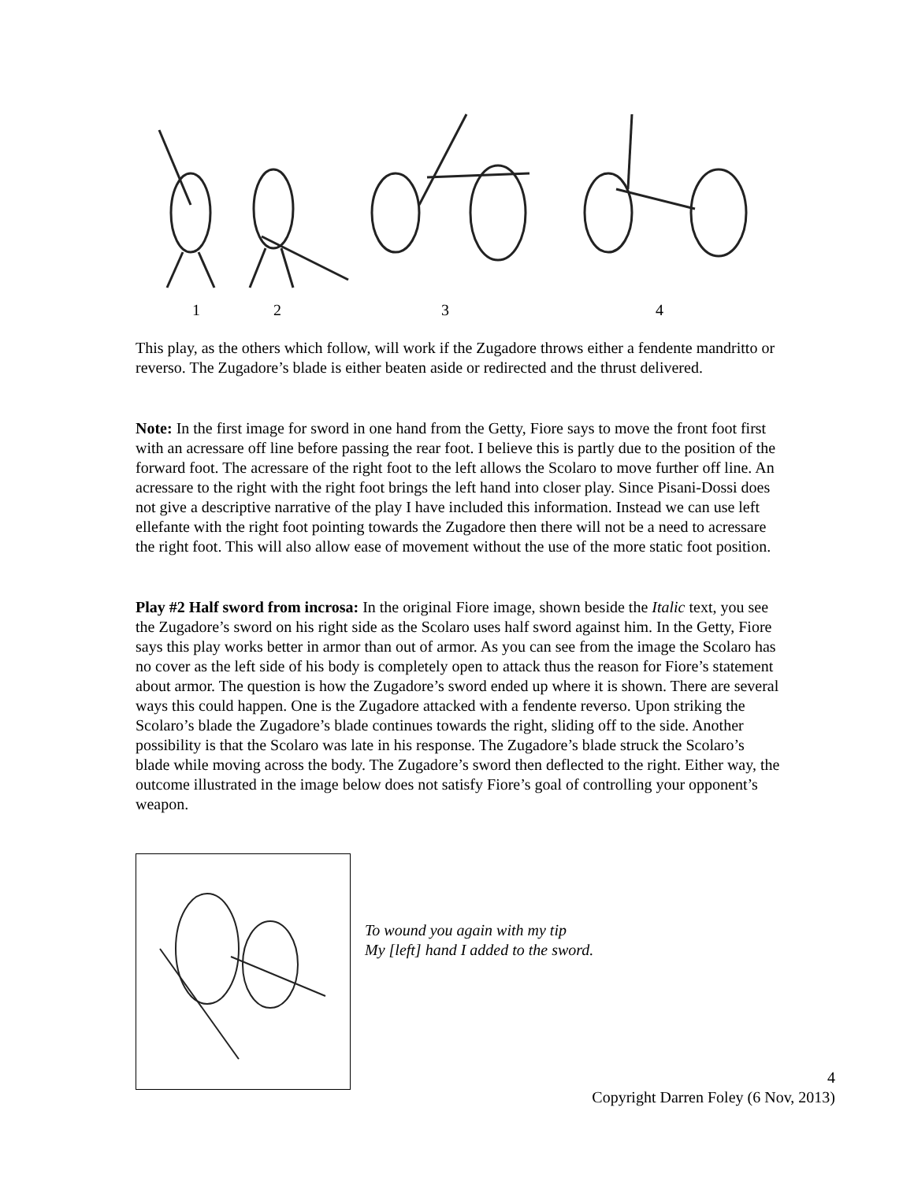1234
This play, as the others which follow, will work if the Zugadore throws either a fendente mandritto or reverso. The Zugadore’s blade is either beaten aside or redirected and the thrust delivered.
Note: In the first image for sword in one hand from the Getty, Fiore says to move the front foot first with an acressare off line before passing the rear foot. I believe this is partly due to the position of the forward foot. The acressare of the right foot to the left allows the Scolaro to move further off line. An acressare to the right with the right foot brings the left hand into closer play. Since Pisani-Dossi does not give a descriptive narrative of the play I have included this information. Instead we can use left ellefante with the right foot pointing towards the Zugadore then there will not be a need to acressare the right foot. This will also allow ease of movement without the use of the more static foot position.
Play #2 Half sword from incrosa: In the original Fiore image, shown beside the Italic text, you see the Zugadore’s sword on his right side as the Scolaro uses half sword against him. In the Getty, Fiore says this play works better in armor than out of armor. As you can see from the image the Scolaro has no cover as the left side of his body is completely open to attack thus the reason for Fiore’s statement about armor. The question is how the Zugadore’s sword ended up where it is shown. There are several ways this could happen. One is the Zugadore attacked with a fendente reverso. Upon striking the Scolaro’s blade the Zugadore’s blade continues towards the right, sliding off to the side. Another possibility is that the Scolaro was late in his response. The Zugadore’s blade struck the Scolaro’s blade while moving across the body. The Zugadore’s sword then deflected to the right. Either way, the outcome illustrated in the image below does not satisfy Fiore’s goal of controlling your opponent’s weapon.
To wound you again with my tip
My [left] hand I added to the sword.
4
Copyright Darren Foley (6 Nov, 2013)